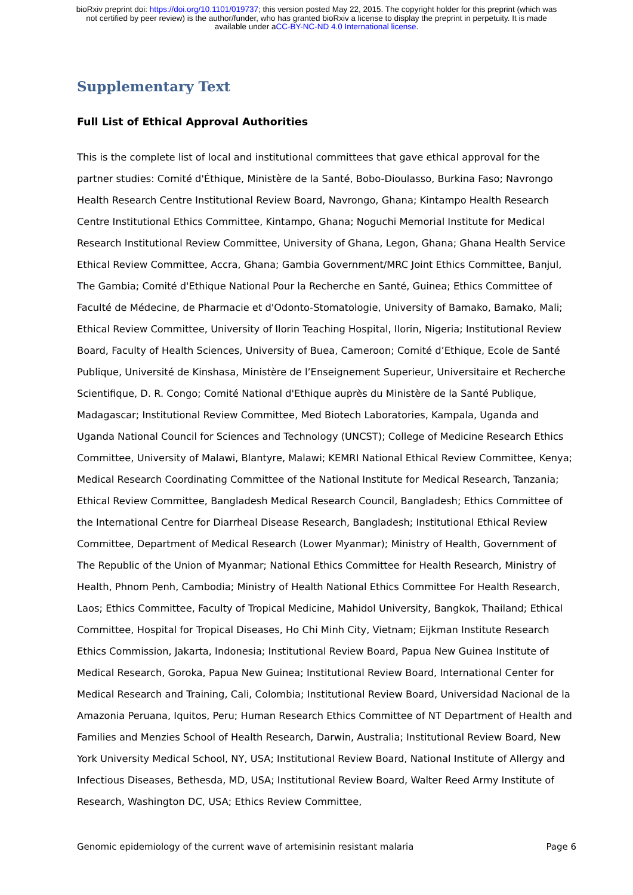bioRxiv preprint doi: https://doi.org/10.1101/019737; this version posted May 22, 2015. The copyright holder for this preprint (which was
not certified by peer review) is the author/funder, who has granted bioRxiv a license to display the preprint in perpetuity. It is made
available under aCC-BY-NC-ND 4.0 International license.
Supplementary Text
Full List of Ethical Approval Authorities
This is the complete list of local and institutional committees that gave ethical approval for the partner studies: Comité d'Éthique, Ministère de la Santé, Bobo-Dioulasso, Burkina Faso; Navrongo Health Research Centre Institutional Review Board, Navrongo, Ghana; Kintampo Health Research Centre Institutional Ethics Committee, Kintampo, Ghana; Noguchi Memorial Institute for Medical Research Institutional Review Committee, University of Ghana, Legon, Ghana; Ghana Health Service Ethical Review Committee, Accra, Ghana; Gambia Government/MRC Joint Ethics Committee, Banjul, The Gambia; Comité d'Ethique National Pour la Recherche en Santé, Guinea; Ethics Committee of Faculté de Médecine, de Pharmacie et d'Odonto-Stomatologie, University of Bamako, Bamako, Mali; Ethical Review Committee, University of Ilorin Teaching Hospital, Ilorin, Nigeria; Institutional Review Board, Faculty of Health Sciences, University of Buea, Cameroon; Comité d’Ethique, Ecole de Santé Publique, Université de Kinshasa, Ministère de l’Enseignement Superieur, Universitaire et Recherche Scientifique, D. R. Congo; Comité National d'Ethique auprès du Ministère de la Santé Publique, Madagascar; Institutional Review Committee, Med Biotech Laboratories, Kampala, Uganda and Uganda National Council for Sciences and Technology (UNCST); College of Medicine Research Ethics Committee, University of Malawi, Blantyre, Malawi; KEMRI National Ethical Review Committee, Kenya; Medical Research Coordinating Committee of the National Institute for Medical Research, Tanzania; Ethical Review Committee, Bangladesh Medical Research Council, Bangladesh; Ethics Committee of the International Centre for Diarrheal Disease Research, Bangladesh; Institutional Ethical Review Committee, Department of Medical Research (Lower Myanmar); Ministry of Health, Government of The Republic of the Union of Myanmar; National Ethics Committee for Health Research, Ministry of Health, Phnom Penh, Cambodia; Ministry of Health National Ethics Committee For Health Research, Laos; Ethics Committee, Faculty of Tropical Medicine, Mahidol University, Bangkok, Thailand; Ethical Committee, Hospital for Tropical Diseases, Ho Chi Minh City, Vietnam; Eijkman Institute Research Ethics Commission, Jakarta, Indonesia; Institutional Review Board, Papua New Guinea Institute of Medical Research, Goroka, Papua New Guinea; Institutional Review Board, International Center for Medical Research and Training, Cali, Colombia; Institutional Review Board, Universidad Nacional de la Amazonia Peruana, Iquitos, Peru; Human Research Ethics Committee of NT Department of Health and Families and Menzies School of Health Research, Darwin, Australia; Institutional Review Board, New York University Medical School, NY, USA; Institutional Review Board, National Institute of Allergy and Infectious Diseases, Bethesda, MD, USA; Institutional Review Board, Walter Reed Army Institute of Research, Washington DC, USA; Ethics Review Committee,
Genomic epidemiology of the current wave of artemisinin resistant malaria Page 6